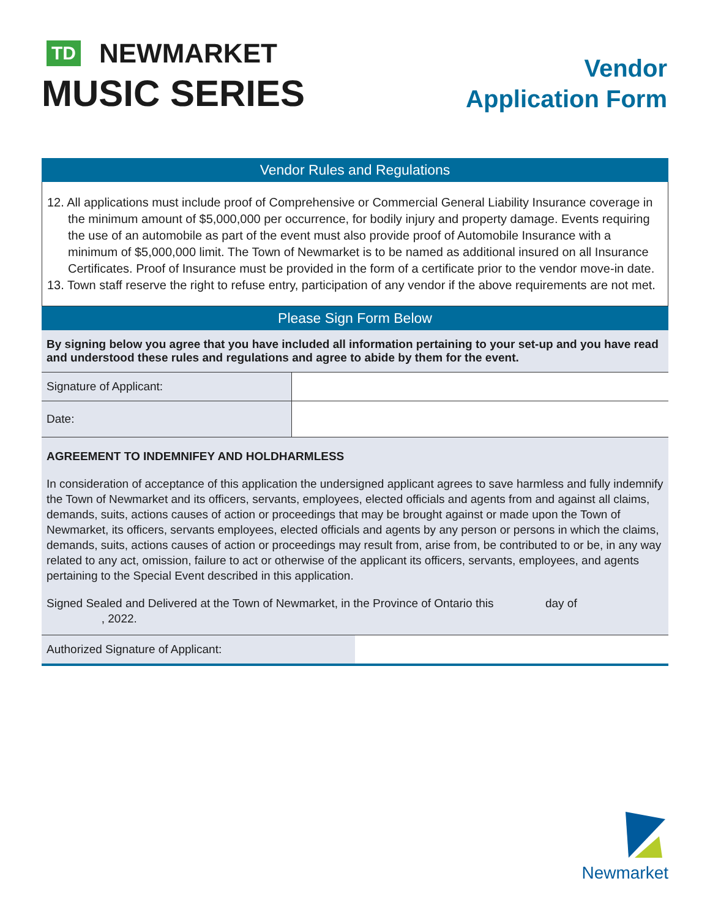TD NEWMARKET
MUSIC SERIES
Vendor
Application Form
Vendor Rules and Regulations
12. All applications must include proof of Comprehensive or Commercial General Liability Insurance coverage in the minimum amount of $5,000,000 per occurrence, for bodily injury and property damage. Events requiring the use of an automobile as part of the event must also provide proof of Automobile Insurance with a minimum of $5,000,000 limit. The Town of Newmarket is to be named as additional insured on all Insurance Certificates. Proof of Insurance must be provided in the form of a certificate prior to the vendor move-in date.
13. Town staff reserve the right to refuse entry, participation of any vendor if the above requirements are not met.
Please Sign Form Below
| By signing below you agree that you have included all information pertaining to your set-up and you have read and understood these rules and regulations and agree to abide by them for the event. | |
| Signature of Applicant: | |
| Date: | |
AGREEMENT TO INDEMNIFEY AND HOLDHARMLESS
In consideration of acceptance of this application the undersigned applicant agrees to save harmless and fully indemnify the Town of Newmarket and its officers, servants, employees, elected officials and agents from and against all claims, demands, suits, actions causes of action or proceedings that may be brought against or made upon the Town of Newmarket, its officers, servants employees, elected officials and agents by any person or persons in which the claims, demands, suits, actions causes of action or proceedings may result from, arise from, be contributed to or be, in any way related to any act, omission, failure to act or otherwise of the applicant its officers, servants, employees, and agents pertaining to the Special Event described in this application.
Signed Sealed and Delivered at the Town of Newmarket, in the Province of Ontario this day of
, 2022.
| Authorized Signature of Applicant: | |
Newmarket